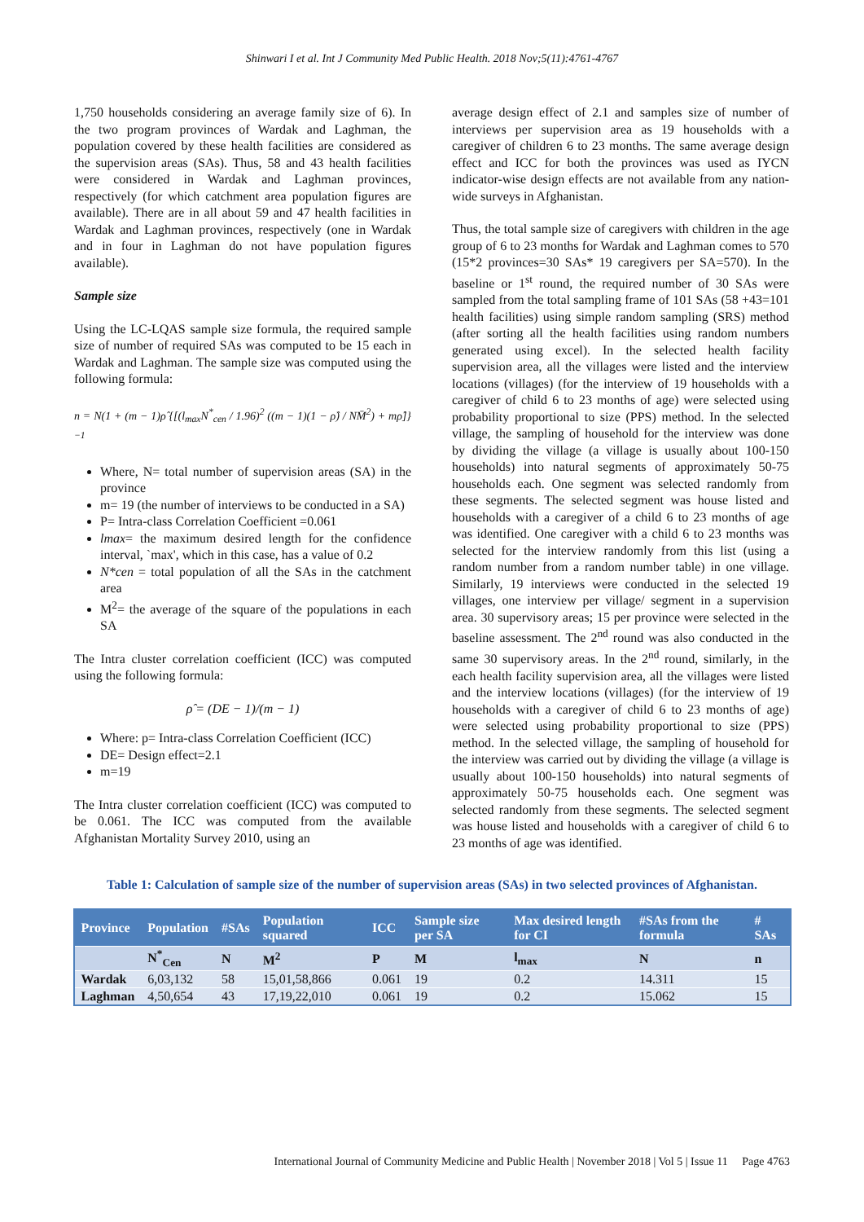Shinwari I et al. Int J Community Med Public Health. 2018 Nov;5(11):4761-4767
1,750 households considering an average family size of 6). In the two program provinces of Wardak and Laghman, the population covered by these health facilities are considered as the supervision areas (SAs). Thus, 58 and 43 health facilities were considered in Wardak and Laghman provinces, respectively (for which catchment area population figures are available). There are in all about 59 and 47 health facilities in Wardak and Laghman provinces, respectively (one in Wardak and in four in Laghman do not have population figures available).
Sample size
Using the LC-LQAS sample size formula, the required sample size of number of required SAs was computed to be 15 each in Wardak and Laghman. The sample size was computed using the following formula:
n = N(1 + (m − 1)ρ̂ {[(l<sub>max</sub>N<sup>*</sup><sub>cen</sub> / 1.96)<sup>2</sup> ((m − 1)(1 − ρ̂) / NM̄<sup>2</sup>) + mρ̂]}<sup>−1</sup>
Where, N= total number of supervision areas (SA) in the province
m= 19 (the number of interviews to be conducted in a SA)
P= Intra-class Correlation Coefficient =0.061
lmax= the maximum desired length for the confidence interval, `max', which in this case, has a value of 0.2
N*cen = total population of all the SAs in the catchment area
M<sup>2</sup>= the average of the square of the populations in each SA
The Intra cluster correlation coefficient (ICC) was computed using the following formula:
ρ̂ = (DE − 1)/(m − 1)
Where: p= Intra-class Correlation Coefficient (ICC)
DE= Design effect=2.1
m=19
The Intra cluster correlation coefficient (ICC) was computed to be 0.061. The ICC was computed from the available Afghanistan Mortality Survey 2010, using an
average design effect of 2.1 and samples size of number of interviews per supervision area as 19 households with a caregiver of children 6 to 23 months. The same average design effect and ICC for both the provinces was used as IYCN indicator-wise design effects are not available from any nation-wide surveys in Afghanistan.
Thus, the total sample size of caregivers with children in the age group of 6 to 23 months for Wardak and Laghman comes to 570 (15*2 provinces=30 SAs* 19 caregivers per SA=570). In the baseline or 1<sup>st</sup> round, the required number of 30 SAs were sampled from the total sampling frame of 101 SAs (58 +43=101 health facilities) using simple random sampling (SRS) method (after sorting all the health facilities using random numbers generated using excel). In the selected health facility supervision area, all the villages were listed and the interview locations (villages) (for the interview of 19 households with a caregiver of child 6 to 23 months of age) were selected using probability proportional to size (PPS) method. In the selected village, the sampling of household for the interview was done by dividing the village (a village is usually about 100-150 households) into natural segments of approximately 50-75 households each. One segment was selected randomly from these segments. The selected segment was house listed and households with a caregiver of a child 6 to 23 months of age was identified. One caregiver with a child 6 to 23 months was selected for the interview randomly from this list (using a random number from a random number table) in one village. Similarly, 19 interviews were conducted in the selected 19 villages, one interview per village/ segment in a supervision area. 30 supervisory areas; 15 per province were selected in the baseline assessment. The 2<sup>nd</sup> round was also conducted in the same 30 supervisory areas. In the 2<sup>nd</sup> round, similarly, in the each health facility supervision area, all the villages were listed and the interview locations (villages) (for the interview of 19 households with a caregiver of child 6 to 23 months of age) were selected using probability proportional to size (PPS) method. In the selected village, the sampling of household for the interview was carried out by dividing the village (a village is usually about 100-150 households) into natural segments of approximately 50-75 households each. One segment was selected randomly from these segments. The selected segment was house listed and households with a caregiver of child 6 to 23 months of age was identified.
Table 1: Calculation of sample size of the number of supervision areas (SAs) in two selected provinces of Afghanistan.
| Province | Population | #SAs | Population squared | ICC | Sample size per SA | Max desired length for CI | #SAs from the formula | # SAs |
| --- | --- | --- | --- | --- | --- | --- | --- | --- |
| | N<sup>*</sup><sub>Cen</sub> | N | M<sup>2</sup> | P | M | l<sub>max</sub> | N | n |
| Wardak | 6,03,132 | 58 | 15,01,58,866 | 0.061 | 19 | 0.2 | 14.311 | 15 |
| Laghman | 4,50,654 | 43 | 17,19,22,010 | 0.061 | 19 | 0.2 | 15.062 | 15 |
International Journal of Community Medicine and Public Health | November 2018 | Vol 5 | Issue 11 Page 4763